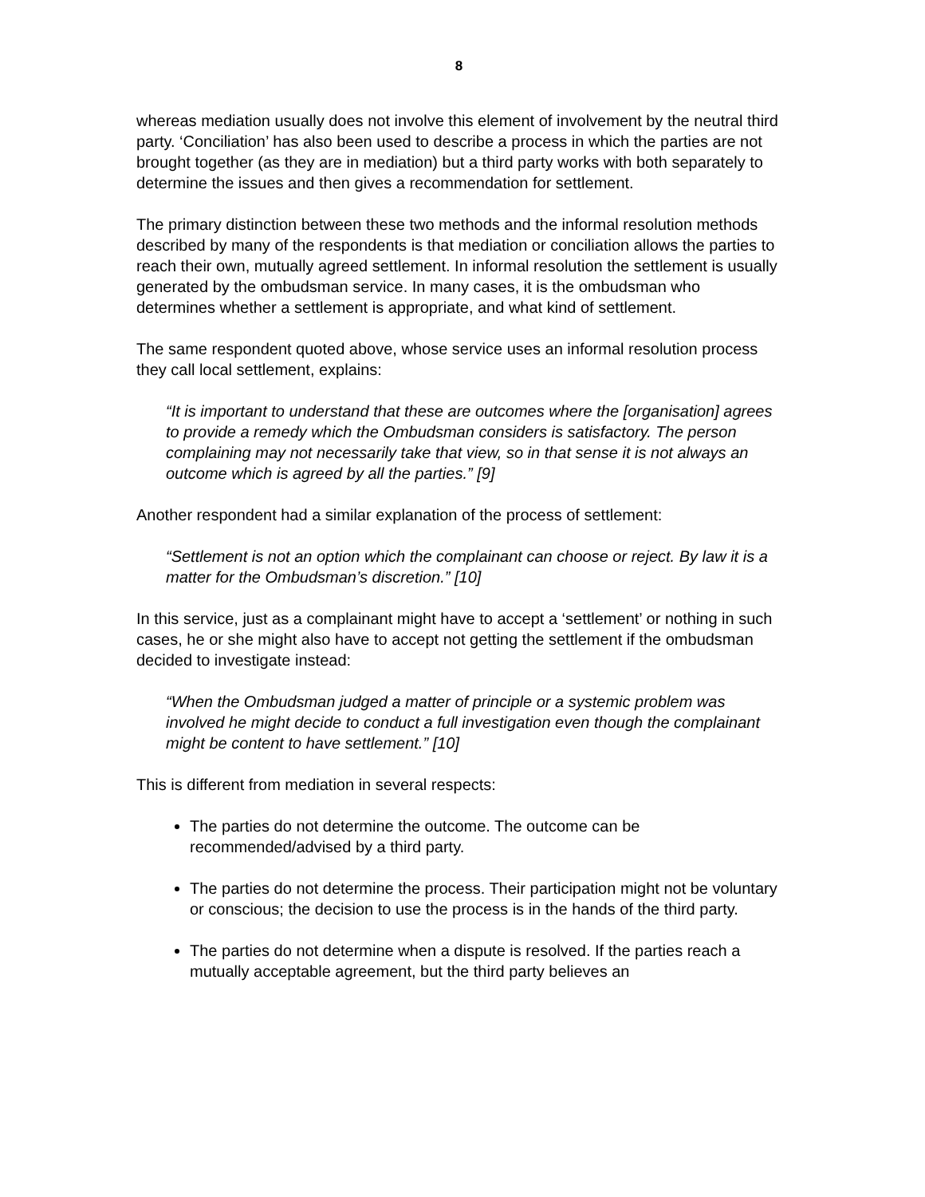8
whereas mediation usually does not involve this element of involvement by the neutral third party. ‘Conciliation’ has also been used to describe a process in which the parties are not brought together (as they are in mediation) but a third party works with both separately to determine the issues and then gives a recommendation for settlement.
The primary distinction between these two methods and the informal resolution methods described by many of the respondents is that mediation or conciliation allows the parties to reach their own, mutually agreed settlement. In informal resolution the settlement is usually generated by the ombudsman service. In many cases, it is the ombudsman who determines whether a settlement is appropriate, and what kind of settlement.
The same respondent quoted above, whose service uses an informal resolution process they call local settlement, explains:
“It is important to understand that these are outcomes where the [organisation] agrees to provide a remedy which the Ombudsman considers is satisfactory. The person complaining may not necessarily take that view, so in that sense it is not always an outcome which is agreed by all the parties.” [9]
Another respondent had a similar explanation of the process of settlement:
“Settlement is not an option which the complainant can choose or reject. By law it is a matter for the Ombudsman’s discretion.” [10]
In this service, just as a complainant might have to accept a ‘settlement’ or nothing in such cases, he or she might also have to accept not getting the settlement if the ombudsman decided to investigate instead:
“When the Ombudsman judged a matter of principle or a systemic problem was involved he might decide to conduct a full investigation even though the complainant might be content to have settlement.” [10]
This is different from mediation in several respects:
The parties do not determine the outcome. The outcome can be recommended/advised by a third party.
The parties do not determine the process. Their participation might not be voluntary or conscious; the decision to use the process is in the hands of the third party.
The parties do not determine when a dispute is resolved. If the parties reach a mutually acceptable agreement, but the third party believes an